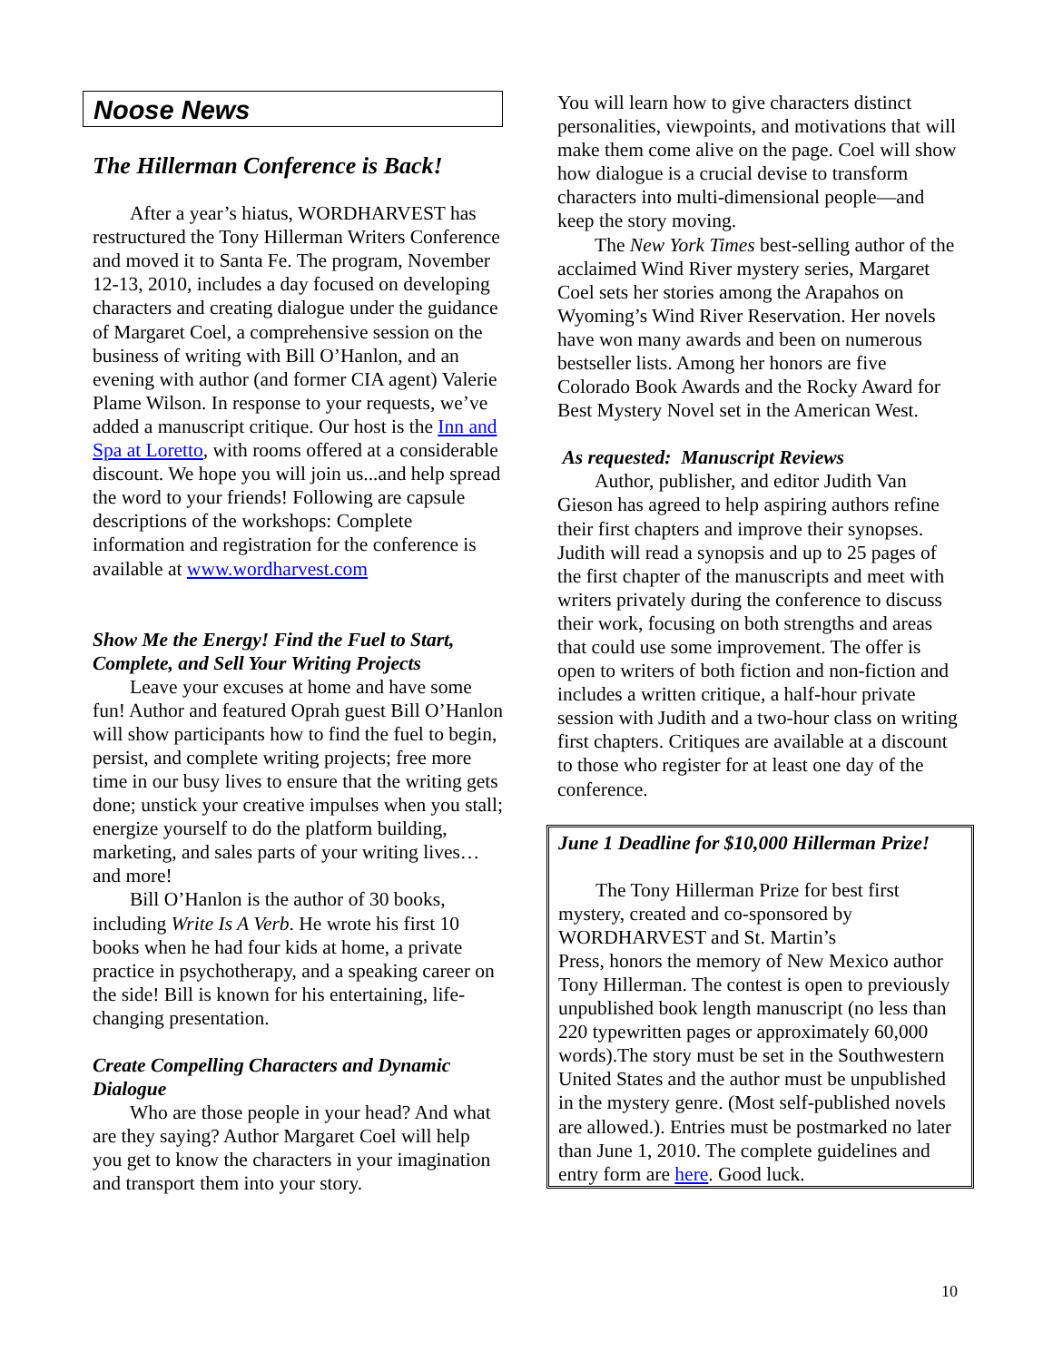Noose News
The Hillerman Conference is Back!
After a year’s hiatus, WORDHARVEST has restructured the Tony Hillerman Writers Conference and moved it to Santa Fe. The program, November 12-13, 2010, includes a day focused on developing characters and creating dialogue under the guidance of Margaret Coel, a comprehensive session on the business of writing with Bill O’Hanlon, and an evening with author (and former CIA agent) Valerie Plame Wilson. In response to your requests, we’ve added a manuscript critique. Our host is the Inn and Spa at Loretto, with rooms offered at a considerable discount. We hope you will join us...and help spread the word to your friends! Following are capsule descriptions of the workshops: Complete information and registration for the conference is available at www.wordharvest.com
Show Me the Energy! Find the Fuel to Start, Complete, and Sell Your Writing Projects
Leave your excuses at home and have some fun! Author and featured Oprah guest Bill O’Hanlon will show participants how to find the fuel to begin, persist, and complete writing projects; free more time in our busy lives to ensure that the writing gets done; unstick your creative impulses when you stall; energize yourself to do the platform building, marketing, and sales parts of your writing lives…and more!
Bill O’Hanlon is the author of 30 books, including Write Is A Verb. He wrote his first 10 books when he had four kids at home, a private practice in psychotherapy, and a speaking career on the side! Bill is known for his entertaining, life-changing presentation.
Create Compelling Characters and Dynamic Dialogue
Who are those people in your head? And what are they saying? Author Margaret Coel will help you get to know the characters in your imagination and transport them into your story.
You will learn how to give characters distinct personalities, viewpoints, and motivations that will make them come alive on the page. Coel will show how dialogue is a crucial devise to transform characters into multi-dimensional people—and keep the story moving.
The New York Times best-selling author of the acclaimed Wind River mystery series, Margaret Coel sets her stories among the Arapahos on Wyoming’s Wind River Reservation. Her novels have won many awards and been on numerous bestseller lists. Among her honors are five Colorado Book Awards and the Rocky Award for Best Mystery Novel set in the American West.
As requested: Manuscript Reviews
Author, publisher, and editor Judith Van Gieson has agreed to help aspiring authors refine their first chapters and improve their synopses. Judith will read a synopsis and up to 25 pages of the first chapter of the manuscripts and meet with writers privately during the conference to discuss their work, focusing on both strengths and areas that could use some improvement. The offer is open to writers of both fiction and non-fiction and includes a written critique, a half-hour private session with Judith and a two-hour class on writing first chapters. Critiques are available at a discount to those who register for at least one day of the conference.
June 1 Deadline for $10,000 Hillerman Prize!
The Tony Hillerman Prize for best first mystery, created and co-sponsored by WORDHARVEST and St. Martin’s
Press, honors the memory of New Mexico author Tony Hillerman. The contest is open to previously unpublished book length manuscript (no less than 220 typewritten pages or approximately 60,000 words).The story must be set in the Southwestern United States and the author must be unpublished in the mystery genre. (Most self-published novels are allowed.). Entries must be postmarked no later than June 1, 2010. The complete guidelines and entry form are here. Good luck.
10